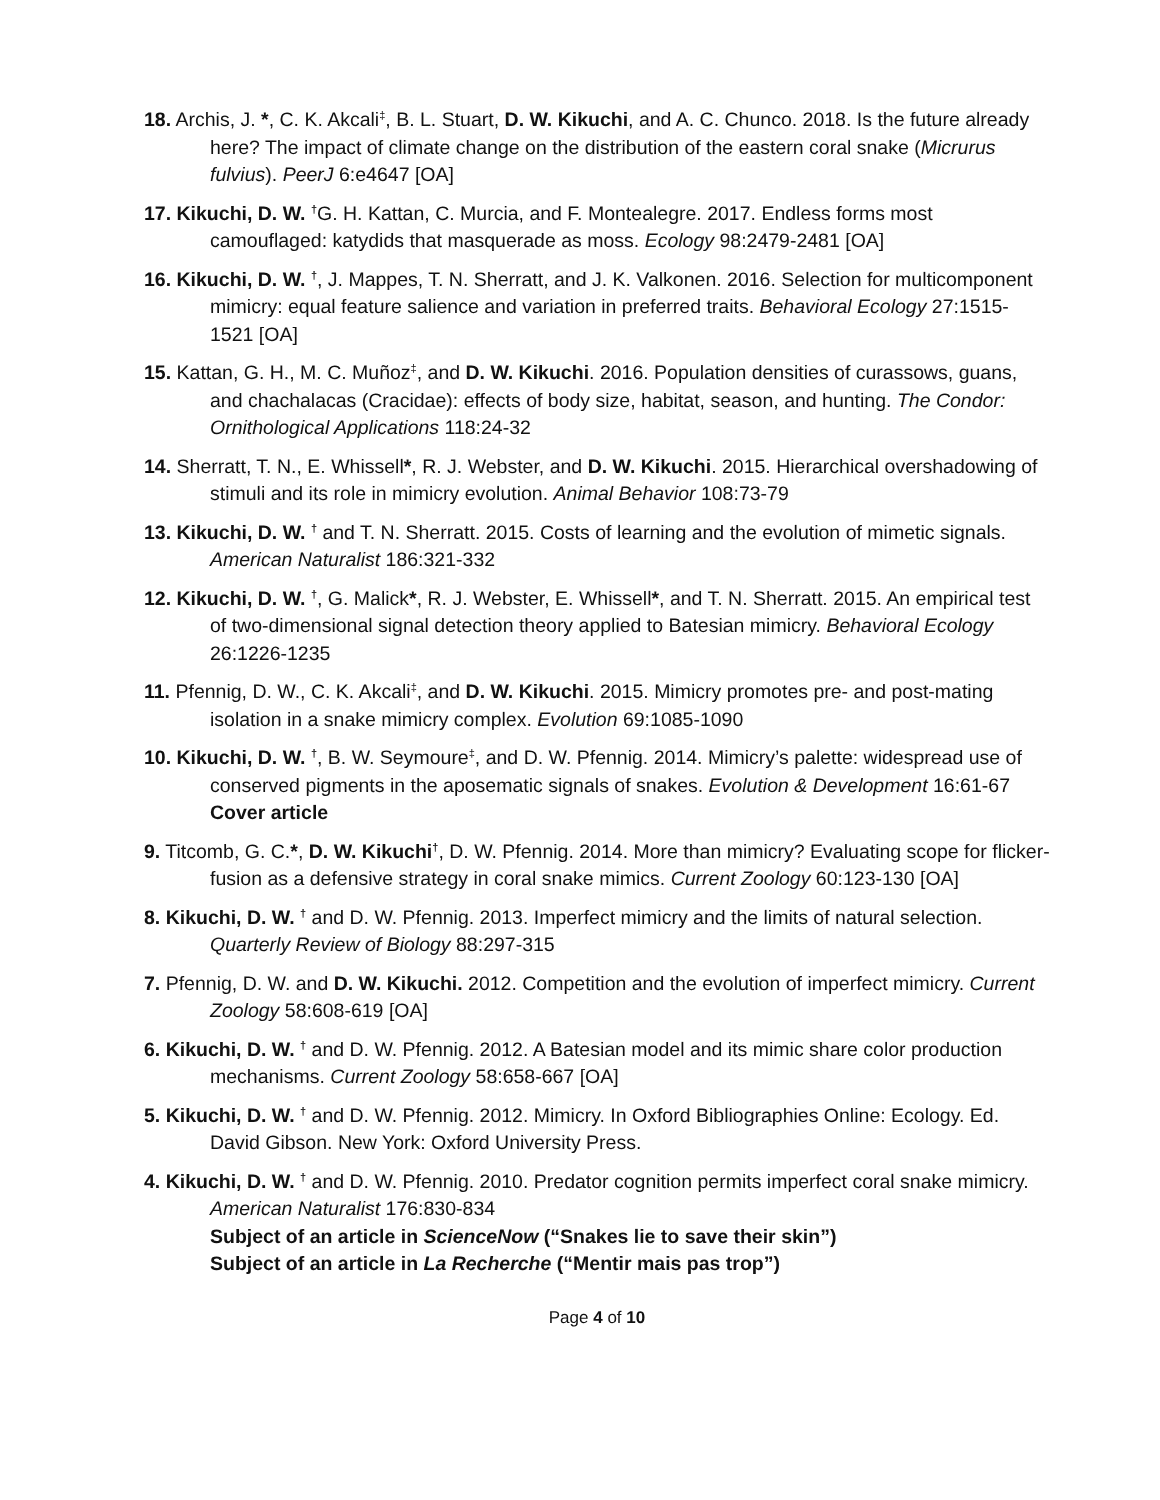18. Archis, J. *, C. K. Akcali<sup>‡</sup>, B. L. Stuart, D. W. Kikuchi, and A. C. Chunco. 2018. Is the future already here? The impact of climate change on the distribution of the eastern coral snake (Micrurus fulvius). PeerJ 6:e4647 [OA]
17. Kikuchi, D. W. <sup>†</sup>G. H. Kattan, C. Murcia, and F. Montealegre. 2017. Endless forms most camouflaged: katydids that masquerade as moss. Ecology 98:2479-2481 [OA]
16. Kikuchi, D. W. <sup>†</sup>, J. Mappes, T. N. Sherratt, and J. K. Valkonen. 2016. Selection for multicomponent mimicry: equal feature salience and variation in preferred traits. Behavioral Ecology 27:1515-1521 [OA]
15. Kattan, G. H., M. C. Muñoz<sup>‡</sup>, and D. W. Kikuchi. 2016. Population densities of curassows, guans, and chachalacas (Cracidae): effects of body size, habitat, season, and hunting. The Condor: Ornithological Applications 118:24-32
14. Sherratt, T. N., E. Whissell*, R. J. Webster, and D. W. Kikuchi. 2015. Hierarchical overshadowing of stimuli and its role in mimicry evolution. Animal Behavior 108:73-79
13. Kikuchi, D. W. <sup>†</sup> and T. N. Sherratt. 2015. Costs of learning and the evolution of mimetic signals. American Naturalist 186:321-332
12. Kikuchi, D. W. <sup>†</sup>, G. Malick*, R. J. Webster, E. Whissell*, and T. N. Sherratt. 2015. An empirical test of two-dimensional signal detection theory applied to Batesian mimicry. Behavioral Ecology 26:1226-1235
11. Pfennig, D. W., C. K. Akcali<sup>‡</sup>, and D. W. Kikuchi. 2015. Mimicry promotes pre- and post-mating isolation in a snake mimicry complex. Evolution 69:1085-1090
10. Kikuchi, D. W. <sup>†</sup>, B. W. Seymoure<sup>‡</sup>, and D. W. Pfennig. 2014. Mimicry’s palette: widespread use of conserved pigments in the aposematic signals of snakes. Evolution & Development 16:61-67
Cover article
9. Titcomb, G. C.*, D. W. Kikuchi<sup>†</sup>, D. W. Pfennig. 2014. More than mimicry? Evaluating scope for flicker-fusion as a defensive strategy in coral snake mimics. Current Zoology 60:123-130 [OA]
8. Kikuchi, D. W. <sup>†</sup> and D. W. Pfennig. 2013. Imperfect mimicry and the limits of natural selection. Quarterly Review of Biology 88:297-315
7. Pfennig, D. W. and D. W. Kikuchi. 2012. Competition and the evolution of imperfect mimicry. Current Zoology 58:608-619 [OA]
6. Kikuchi, D. W. <sup>†</sup> and D. W. Pfennig. 2012. A Batesian model and its mimic share color production mechanisms. Current Zoology 58:658-667 [OA]
5. Kikuchi, D. W. <sup>†</sup> and D. W. Pfennig. 2012. Mimicry. In Oxford Bibliographies Online: Ecology. Ed. David Gibson. New York: Oxford University Press.
4. Kikuchi, D. W. <sup>†</sup> and D. W. Pfennig. 2010. Predator cognition permits imperfect coral snake mimicry. American Naturalist 176:830-834
Subject of an article in ScienceNow (“Snakes lie to save their skin”)
Subject of an article in La Recherche (“Mentir mais pas trop”)
Page 4 of 10